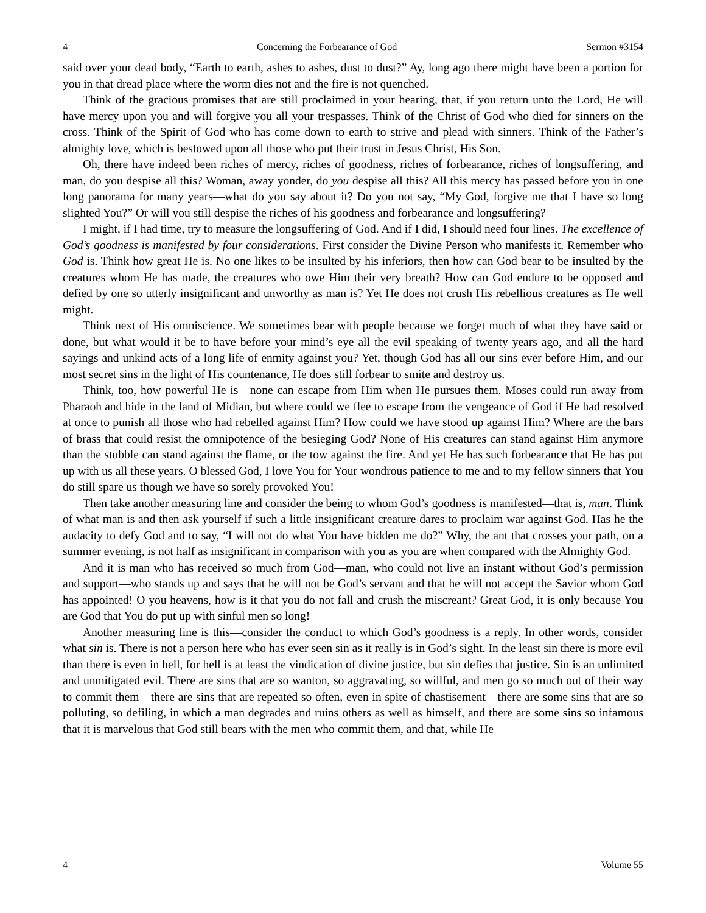4 Concerning the Forbearance of God Sermon #3154
said over your dead body, “Earth to earth, ashes to ashes, dust to dust?” Ay, long ago there might have been a portion for you in that dread place where the worm dies not and the fire is not quenched.
Think of the gracious promises that are still proclaimed in your hearing, that, if you return unto the Lord, He will have mercy upon you and will forgive you all your trespasses. Think of the Christ of God who died for sinners on the cross. Think of the Spirit of God who has come down to earth to strive and plead with sinners. Think of the Father’s almighty love, which is bestowed upon all those who put their trust in Jesus Christ, His Son.
Oh, there have indeed been riches of mercy, riches of goodness, riches of forbearance, riches of longsuffering, and man, do you despise all this? Woman, away yonder, do you despise all this? All this mercy has passed before you in one long panorama for many years—what do you say about it? Do you not say, “My God, forgive me that I have so long slighted You?” Or will you still despise the riches of his goodness and forbearance and longsuffering?
I might, if I had time, try to measure the longsuffering of God. And if I did, I should need four lines. The excellence of God’s goodness is manifested by four considerations. First consider the Divine Person who manifests it. Remember who God is. Think how great He is. No one likes to be insulted by his inferiors, then how can God bear to be insulted by the creatures whom He has made, the creatures who owe Him their very breath? How can God endure to be opposed and defied by one so utterly insignificant and unworthy as man is? Yet He does not crush His rebellious creatures as He well might.
Think next of His omniscience. We sometimes bear with people because we forget much of what they have said or done, but what would it be to have before your mind’s eye all the evil speaking of twenty years ago, and all the hard sayings and unkind acts of a long life of enmity against you? Yet, though God has all our sins ever before Him, and our most secret sins in the light of His countenance, He does still forbear to smite and destroy us.
Think, too, how powerful He is—none can escape from Him when He pursues them. Moses could run away from Pharaoh and hide in the land of Midian, but where could we flee to escape from the vengeance of God if He had resolved at once to punish all those who had rebelled against Him? How could we have stood up against Him? Where are the bars of brass that could resist the omnipotence of the besieging God? None of His creatures can stand against Him anymore than the stubble can stand against the flame, or the tow against the fire. And yet He has such forbearance that He has put up with us all these years. O blessed God, I love You for Your wondrous patience to me and to my fellow sinners that You do still spare us though we have so sorely provoked You!
Then take another measuring line and consider the being to whom God’s goodness is manifested—that is, man. Think of what man is and then ask yourself if such a little insignificant creature dares to proclaim war against God. Has he the audacity to defy God and to say, “I will not do what You have bidden me do?” Why, the ant that crosses your path, on a summer evening, is not half as insignificant in comparison with you as you are when compared with the Almighty God.
And it is man who has received so much from God—man, who could not live an instant without God’s permission and support—who stands up and says that he will not be God’s servant and that he will not accept the Savior whom God has appointed! O you heavens, how is it that you do not fall and crush the miscreant? Great God, it is only because You are God that You do put up with sinful men so long!
Another measuring line is this—consider the conduct to which God’s goodness is a reply. In other words, consider what sin is. There is not a person here who has ever seen sin as it really is in God’s sight. In the least sin there is more evil than there is even in hell, for hell is at least the vindication of divine justice, but sin defies that justice. Sin is an unlimited and unmitigated evil. There are sins that are so wanton, so aggravating, so willful, and men go so much out of their way to commit them—there are sins that are repeated so often, even in spite of chastisement—there are some sins that are so polluting, so defiling, in which a man degrades and ruins others as well as himself, and there are some sins so infamous that it is marvelous that God still bears with the men who commit them, and that, while He
4 Volume 55